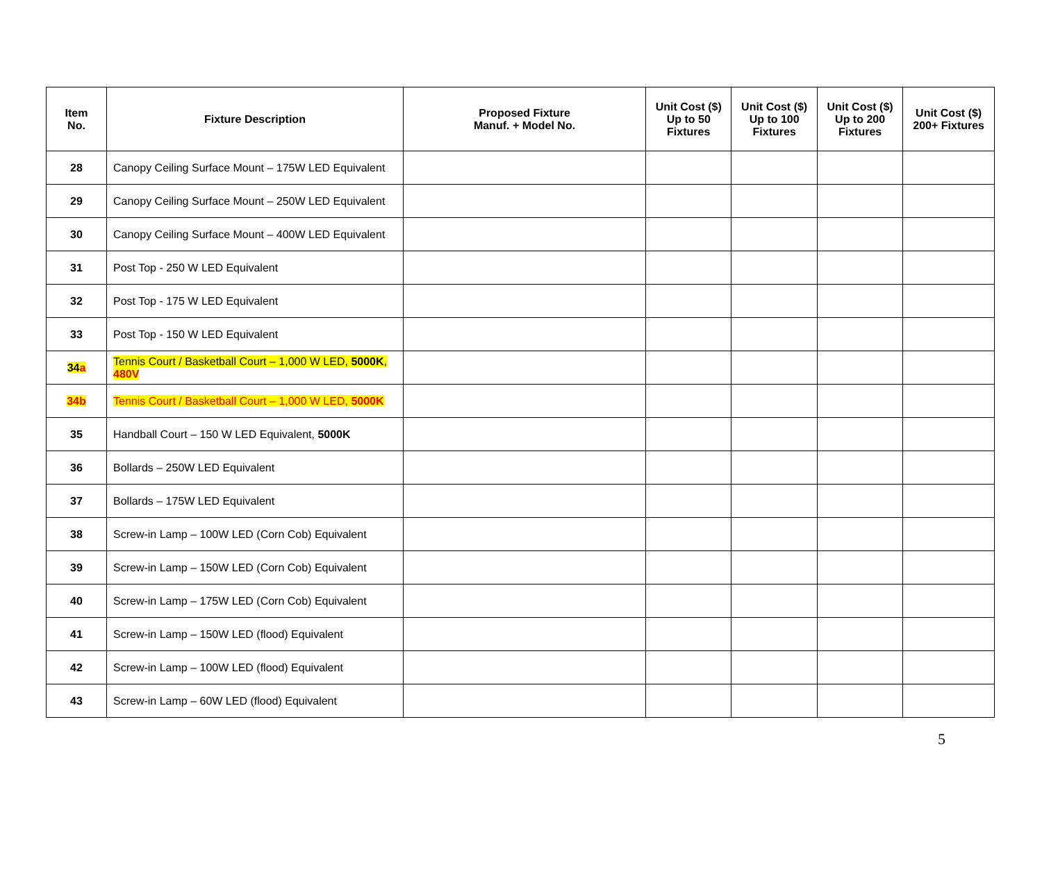| Item No. | Fixture Description | Proposed Fixture Manuf. + Model No. | Unit Cost ($) Up to 50 Fixtures | Unit Cost ($) Up to 100 Fixtures | Unit Cost ($) Up to 200 Fixtures | Unit Cost ($) 200+ Fixtures |
| --- | --- | --- | --- | --- | --- | --- |
| 28 | Canopy Ceiling Surface Mount – 175W LED Equivalent | | | | | |
| 29 | Canopy Ceiling Surface Mount – 250W LED Equivalent | | | | | |
| 30 | Canopy Ceiling Surface Mount – 400W LED Equivalent | | | | | |
| 31 | Post Top - 250 W LED Equivalent | | | | | |
| 32 | Post Top - 175 W LED Equivalent | | | | | |
| 33 | Post Top - 150 W LED Equivalent | | | | | |
| 34 a | Tennis Court / Basketball Court – 1,000 W LED, 5000K , 480V | | | | | |
| 34b | Tennis Court / Basketball Court – 1,000 W LED, 5000K | | | | | |
| 35 | Handball Court – 150 W LED Equivalent, 5000K | | | | | |
| 36 | Bollards – 250W LED Equivalent | | | | | |
| 37 | Bollards – 175W LED Equivalent | | | | | |
| 38 | Screw-in Lamp – 100W LED (Corn Cob) Equivalent | | | | | |
| 39 | Screw-in Lamp – 150W LED (Corn Cob) Equivalent | | | | | |
| 40 | Screw-in Lamp – 175W LED (Corn Cob) Equivalent | | | | | |
| 41 | Screw-in Lamp – 150W LED (flood) Equivalent | | | | | |
| 42 | Screw-in Lamp – 100W LED (flood) Equivalent | | | | | |
| 43 | Screw-in Lamp – 60W LED (flood) Equivalent | | | | | |
5